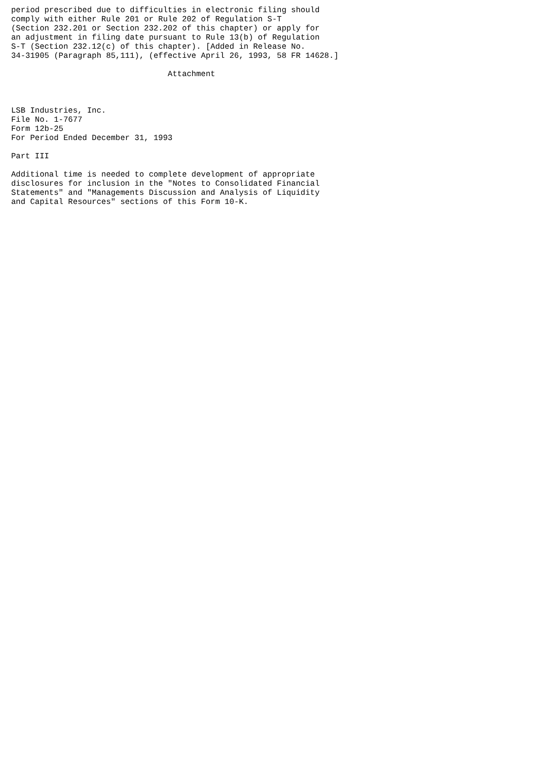period prescribed due to difficulties in electronic filing should
comply with either Rule 201 or Rule 202 of Regulation S-T
(Section 232.201 or Section 232.202 of this chapter) or apply for
an adjustment in filing date pursuant to Rule 13(b) of Regulation
S-T (Section 232.12(c) of this chapter). [Added in Release No.
34-31905 (Paragraph 85,111), (effective April 26, 1993, 58 FR 14628.]

                                 Attachment



LSB Industries, Inc.
File No. 1-7677
Form 12b-25
For Period Ended December 31, 1993

Part III

Additional time is needed to complete development of appropriate
disclosures for inclusion in the "Notes to Consolidated Financial
Statements" and "Managements Discussion and Analysis of Liquidity
and Capital Resources" sections of this Form 10-K.